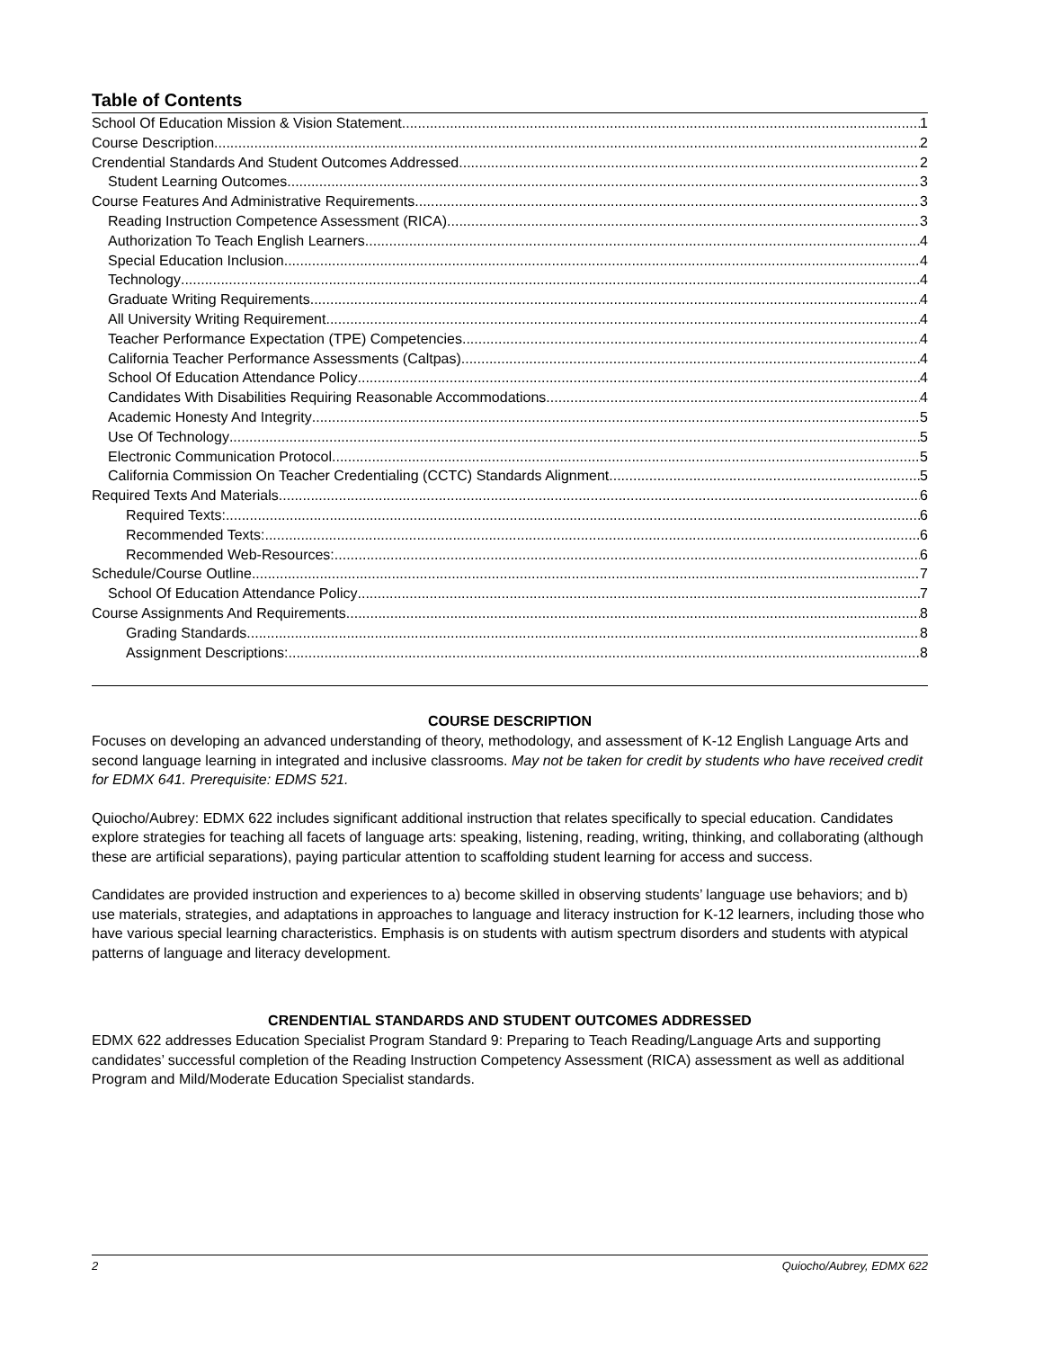Table of Contents
School Of Education Mission & Vision Statement 1
Course Description 2
Crendential Standards And Student Outcomes Addressed 2
Student Learning Outcomes 3
Course Features And Administrative Requirements 3
Reading Instruction Competence Assessment (RICA) 3
Authorization To Teach English Learners 4
Special Education Inclusion 4
Technology 4
Graduate Writing Requirements 4
All University Writing Requirement 4
Teacher Performance Expectation (TPE) Competencies 4
California Teacher Performance Assessments (Caltpas) 4
School Of Education Attendance Policy 4
Candidates With Disabilities Requiring Reasonable Accommodations 4
Academic Honesty And Integrity 5
Use Of Technology 5
Electronic Communication Protocol 5
California Commission On Teacher Credentialing (CCTC) Standards Alignment 5
Required Texts And Materials 6
Required Texts: 6
Recommended Texts: 6
Recommended Web-Resources: 6
Schedule/Course Outline 7
School Of Education Attendance Policy 7
Course Assignments And Requirements 8
Grading Standards 8
Assignment Descriptions: 8
COURSE DESCRIPTION
Focuses on developing an advanced understanding of theory, methodology, and assessment of K-12 English Language Arts and second language learning in integrated and inclusive classrooms. May not be taken for credit by students who have received credit for EDMX 641. Prerequisite: EDMS 521.
Quiocho/Aubrey: EDMX 622 includes significant additional instruction that relates specifically to special education. Candidates explore strategies for teaching all facets of language arts: speaking, listening, reading, writing, thinking, and collaborating (although these are artificial separations), paying particular attention to scaffolding student learning for access and success.
Candidates are provided instruction and experiences to a) become skilled in observing students’ language use behaviors; and b) use materials, strategies, and adaptations in approaches to language and literacy instruction for K-12 learners, including those who have various special learning characteristics. Emphasis is on students with autism spectrum disorders and students with atypical patterns of language and literacy development.
CRENDENTIAL STANDARDS AND STUDENT OUTCOMES ADDRESSED
EDMX 622 addresses Education Specialist Program Standard 9: Preparing to Teach Reading/Language Arts and supporting candidates’ successful completion of the Reading Instruction Competency Assessment (RICA) assessment as well as additional Program and Mild/Moderate Education Specialist standards.
2 Quiocho/Aubrey, EDMX 622